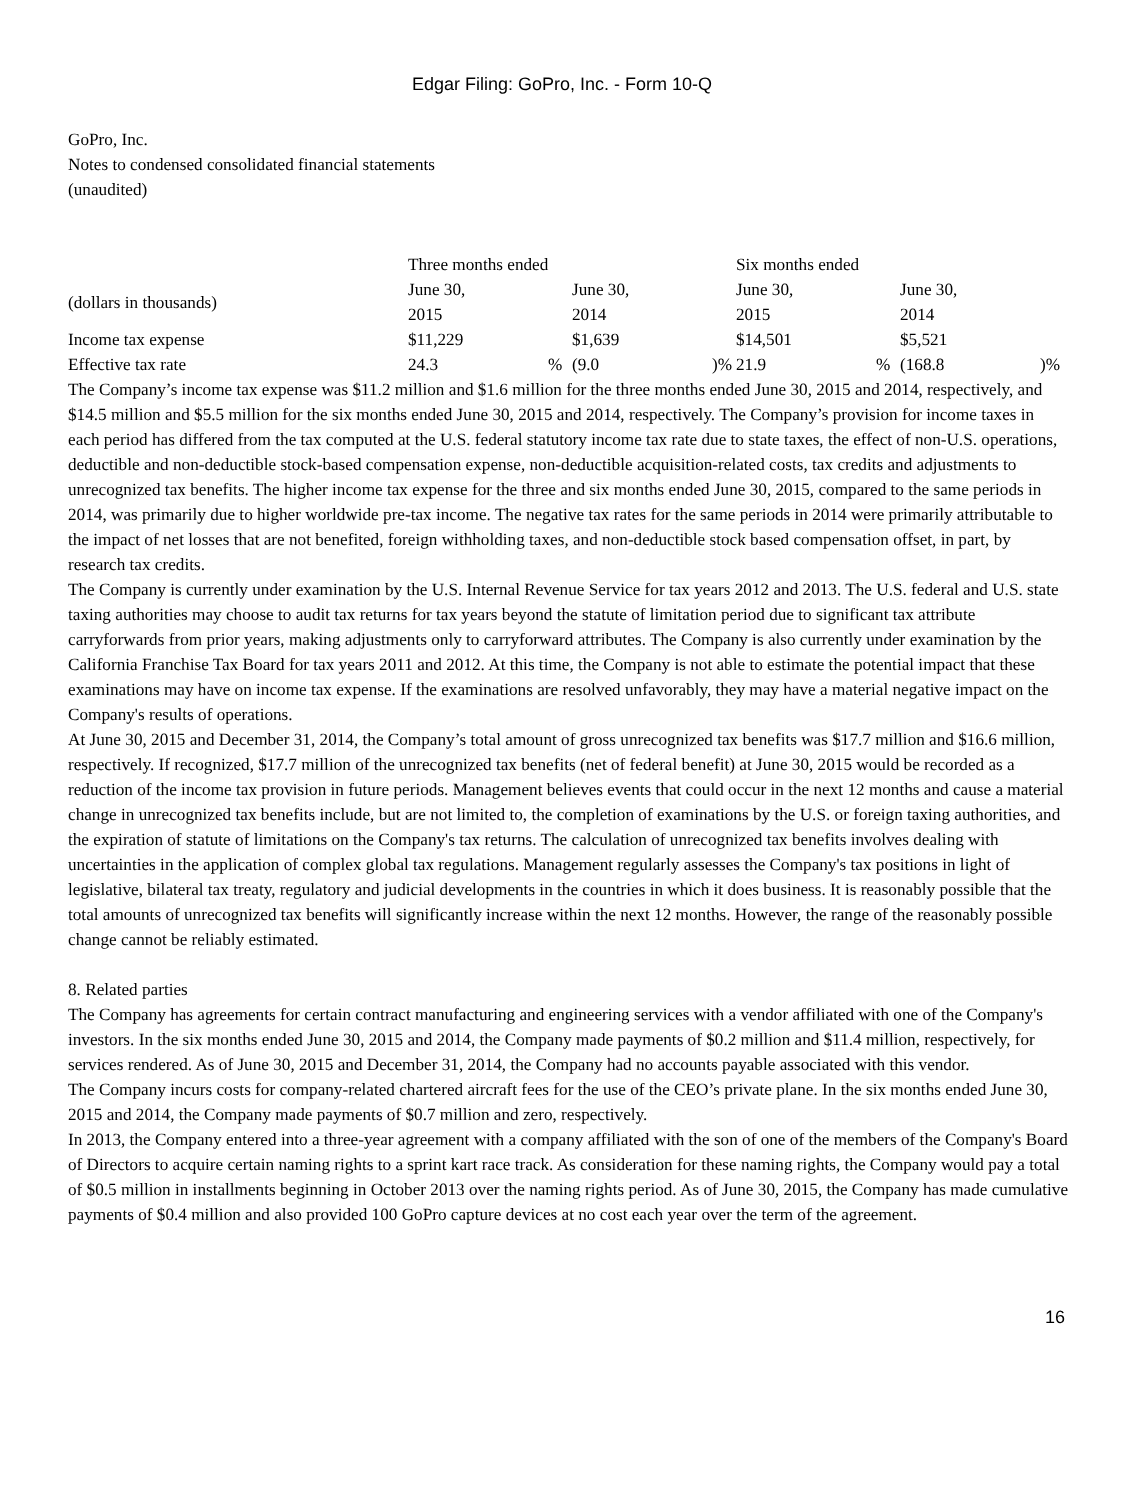Edgar Filing: GoPro, Inc. - Form 10-Q
GoPro, Inc.
Notes to condensed consolidated financial statements
(unaudited)
| | Three months ended | | | | Six months ended | | | |
| (dollars in thousands) | June 30, 2015 | | June 30, 2014 | | June 30, 2015 | | June 30, 2014 | |
| Income tax expense | $11,229 | | $1,639 | | $14,501 | | $5,521 | |
| Effective tax rate | 24.3 | % | (9.0 | )% | 21.9 | % | (168.8 | )% |
The Company’s income tax expense was $11.2 million and $1.6 million for the three months ended June 30, 2015 and 2014, respectively, and $14.5 million and $5.5 million for the six months ended June 30, 2015 and 2014, respectively. The Company’s provision for income taxes in each period has differed from the tax computed at the U.S. federal statutory income tax rate due to state taxes, the effect of non-U.S. operations, deductible and non-deductible stock-based compensation expense, non-deductible acquisition-related costs, tax credits and adjustments to unrecognized tax benefits. The higher income tax expense for the three and six months ended June 30, 2015, compared to the same periods in 2014, was primarily due to higher worldwide pre-tax income. The negative tax rates for the same periods in 2014 were primarily attributable to the impact of net losses that are not benefited, foreign withholding taxes, and non-deductible stock based compensation offset, in part, by research tax credits.
The Company is currently under examination by the U.S. Internal Revenue Service for tax years 2012 and 2013. The U.S. federal and U.S. state taxing authorities may choose to audit tax returns for tax years beyond the statute of limitation period due to significant tax attribute carryforwards from prior years, making adjustments only to carryforward attributes. The Company is also currently under examination by the California Franchise Tax Board for tax years 2011 and 2012. At this time, the Company is not able to estimate the potential impact that these examinations may have on income tax expense. If the examinations are resolved unfavorably, they may have a material negative impact on the Company's results of operations.
At June 30, 2015 and December 31, 2014, the Company’s total amount of gross unrecognized tax benefits was $17.7 million and $16.6 million, respectively. If recognized, $17.7 million of the unrecognized tax benefits (net of federal benefit) at June 30, 2015 would be recorded as a reduction of the income tax provision in future periods. Management believes events that could occur in the next 12 months and cause a material change in unrecognized tax benefits include, but are not limited to, the completion of examinations by the U.S. or foreign taxing authorities, and the expiration of statute of limitations on the Company's tax returns. The calculation of unrecognized tax benefits involves dealing with uncertainties in the application of complex global tax regulations. Management regularly assesses the Company's tax positions in light of legislative, bilateral tax treaty, regulatory and judicial developments in the countries in which it does business. It is reasonably possible that the total amounts of unrecognized tax benefits will significantly increase within the next 12 months. However, the range of the reasonably possible change cannot be reliably estimated.
8. Related parties
The Company has agreements for certain contract manufacturing and engineering services with a vendor affiliated with one of the Company's investors. In the six months ended June 30, 2015 and 2014, the Company made payments of $0.2 million and $11.4 million, respectively, for services rendered. As of June 30, 2015 and December 31, 2014, the Company had no accounts payable associated with this vendor.
The Company incurs costs for company-related chartered aircraft fees for the use of the CEO’s private plane. In the six months ended June 30, 2015 and 2014, the Company made payments of $0.7 million and zero, respectively.
In 2013, the Company entered into a three-year agreement with a company affiliated with the son of one of the members of the Company's Board of Directors to acquire certain naming rights to a sprint kart race track. As consideration for these naming rights, the Company would pay a total of $0.5 million in installments beginning in October 2013 over the naming rights period. As of June 30, 2015, the Company has made cumulative payments of $0.4 million and also provided 100 GoPro capture devices at no cost each year over the term of the agreement.
16